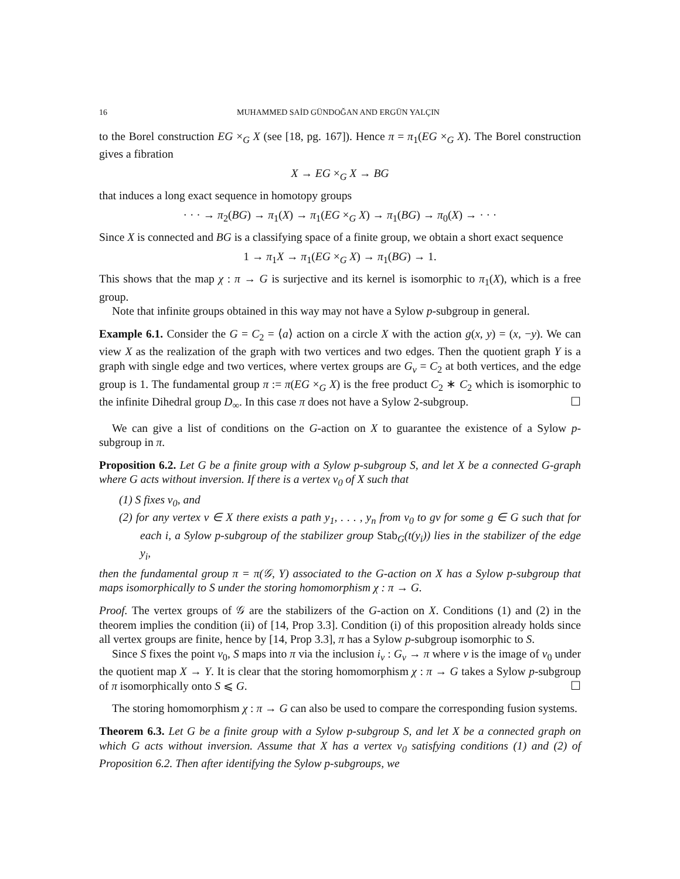16 MUHAMMED SAİD GÜNDOĞAN AND ERGÜN YALÇIN
to the Borel construction EG ×<sub>G</sub> X (see [18, pg. 167]). Hence π = π<sub>1</sub>(EG ×<sub>G</sub> X). The Borel construction gives a fibration
X → EG ×<sub>G</sub> X → BG
that induces a long exact sequence in homotopy groups
· · · → π<sub>2</sub>(BG) → π<sub>1</sub>(X) → π<sub>1</sub>(EG ×<sub>G</sub> X) → π<sub>1</sub>(BG) → π<sub>0</sub>(X) → · · ·
Since X is connected and BG is a classifying space of a finite group, we obtain a short exact sequence
1 → π<sub>1</sub>X → π<sub>1</sub>(EG ×<sub>G</sub> X) → π<sub>1</sub>(BG) → 1.
This shows that the map χ : π → G is surjective and its kernel is isomorphic to π<sub>1</sub>(X), which is a free group.
Note that infinite groups obtained in this way may not have a Sylow p-subgroup in general.
Example 6.1. Consider the G = C<sub>2</sub> = ⟨a⟩ action on a circle X with the action g(x, y) = (x, −y). We can view X as the realization of the graph with two vertices and two edges. Then the quotient graph Y is a graph with single edge and two vertices, where vertex groups are G<sub>v</sub> = C<sub>2</sub> at both vertices, and the edge group is 1. The fundamental group π := π(EG ×<sub>G</sub> X) is the free product C<sub>2</sub> ∗ C<sub>2</sub> which is isomorphic to the infinite Dihedral group D<sub>∞</sub>. In this case π does not have a Sylow 2-subgroup. ☐
We can give a list of conditions on the G-action on X to guarantee the existence of a Sylow p-subgroup in π.
Proposition 6.2. Let G be a finite group with a Sylow p-subgroup S, and let X be a connected G-graph where G acts without inversion. If there is a vertex v<sub>0</sub> of X such that
(1) S fixes v<sub>0</sub>, and
(2) for any vertex v ∈ X there exists a path y<sub>1</sub>, . . . , y<sub>n</sub> from v<sub>0</sub> to gv for some g ∈ G such that for each i, a Sylow p-subgroup of the stabilizer group Stab<sub>G</sub>(t(y<sub>i</sub>)) lies in the stabilizer of the edge y<sub>i</sub>,
then the fundamental group π = π(𝒢, Y) associated to the G-action on X has a Sylow p-subgroup that maps isomorphically to S under the storing homomorphism χ : π → G.
Proof. The vertex groups of 𝒢 are the stabilizers of the G-action on X. Conditions (1) and (2) in the theorem implies the condition (ii) of [14, Prop 3.3]. Condition (i) of this proposition already holds since all vertex groups are finite, hence by [14, Prop 3.3], π has a Sylow p-subgroup isomorphic to S.
Since S fixes the point v<sub>0</sub>, S maps into π via the inclusion i<sub>v</sub> : G<sub>v</sub> → π where v is the image of v<sub>0</sub> under the quotient map X → Y. It is clear that the storing homomorphism χ : π → G takes a Sylow p-subgroup of π isomorphically onto S ⩽ G. ☐
The storing homomorphism χ : π → G can also be used to compare the corresponding fusion systems.
Theorem 6.3. Let G be a finite group with a Sylow p-subgroup S, and let X be a connected graph on which G acts without inversion. Assume that X has a vertex v<sub>0</sub> satisfying conditions (1) and (2) of Proposition 6.2. Then after identifying the Sylow p-subgroups, we